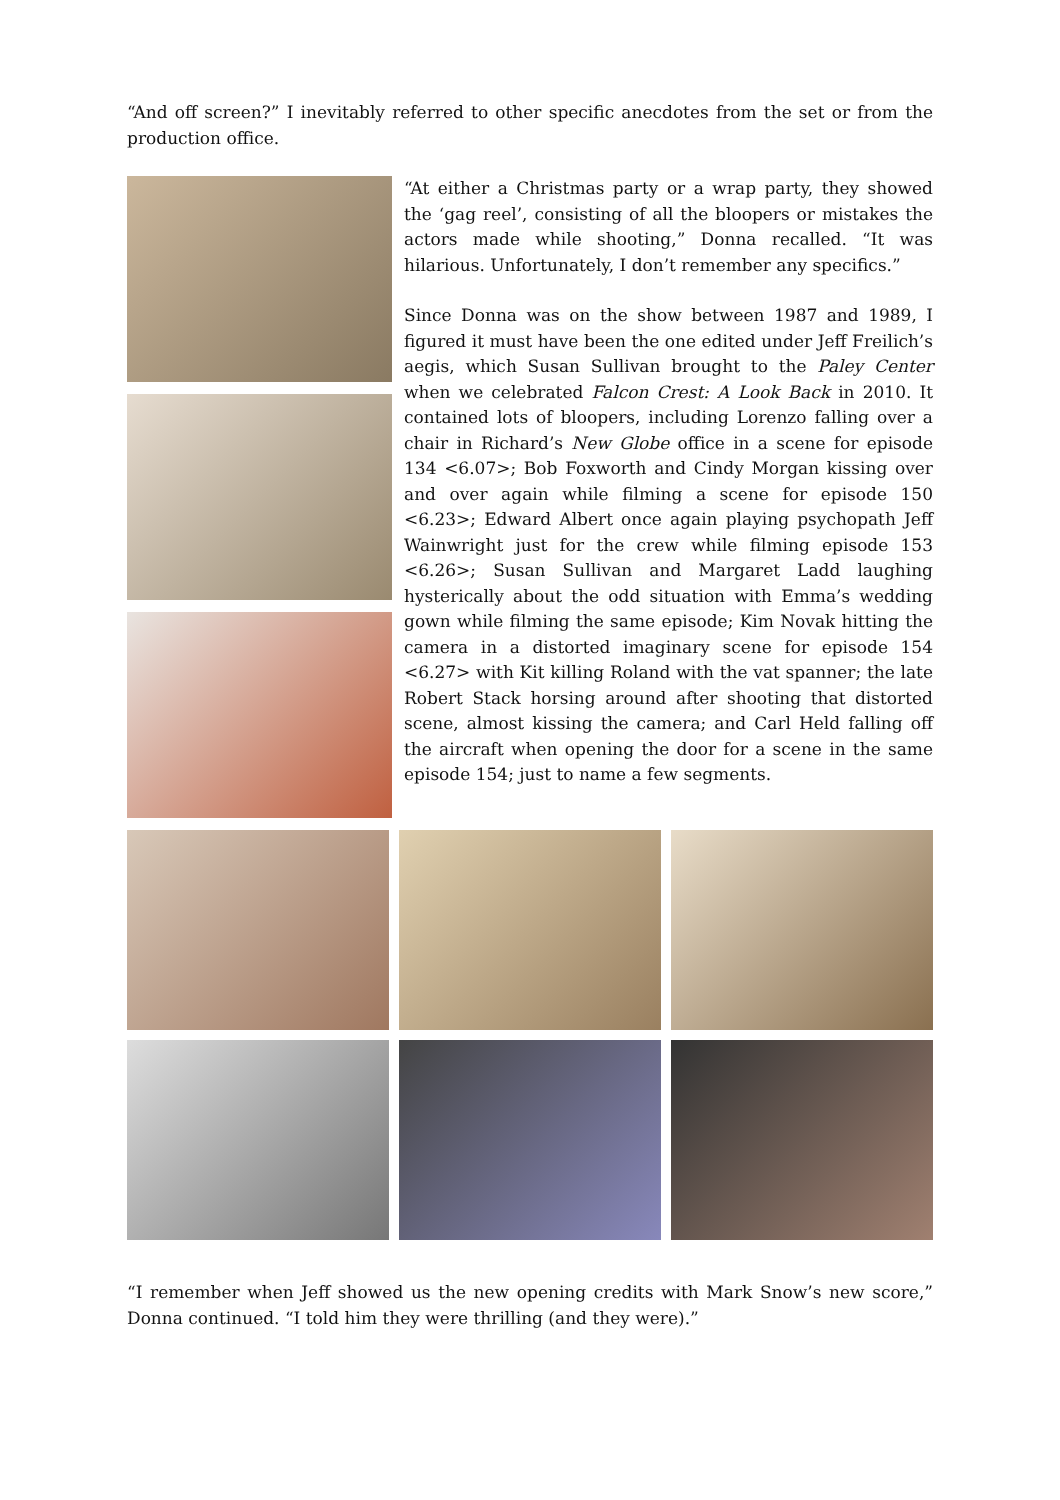“And off screen?” I inevitably referred to other specific anecdotes from the set or from the production office.
“At either a Christmas party or a wrap party, they showed the ‘gag reel’, consisting of all the bloopers or mistakes the actors made while shooting,” Donna recalled. “It was hilarious. Unfortunately, I don’t remember any specifics.”
Since Donna was on the show between 1987 and 1989, I figured it must have been the one edited under Jeff Freilich’s aegis, which Susan Sullivan brought to the Paley Center when we celebrated Falcon Crest: A Look Back in 2010. It contained lots of bloopers, including Lorenzo falling over a chair in Richard’s New Globe office in a scene for episode 134 <6.07>; Bob Foxworth and Cindy Morgan kissing over and over again while filming a scene for episode 150 <6.23>; Edward Albert once again playing psychopath Jeff Wainwright just for the crew while filming episode 153 <6.26>; Susan Sullivan and Margaret Ladd laughing hysterically about the odd situation with Emma’s wedding gown while filming the same episode; Kim Novak hitting the camera in a distorted imaginary scene for episode 154 <6.27> with Kit killing Roland with the vat spanner; the late Robert Stack horsing around after shooting that distorted scene, almost kissing the camera; and Carl Held falling off the aircraft when opening the door for a scene in the same episode 154; just to name a few segments.
“I remember when Jeff showed us the new opening credits with Mark Snow’s new score,” Donna continued. “I told him they were thrilling (and they were).”